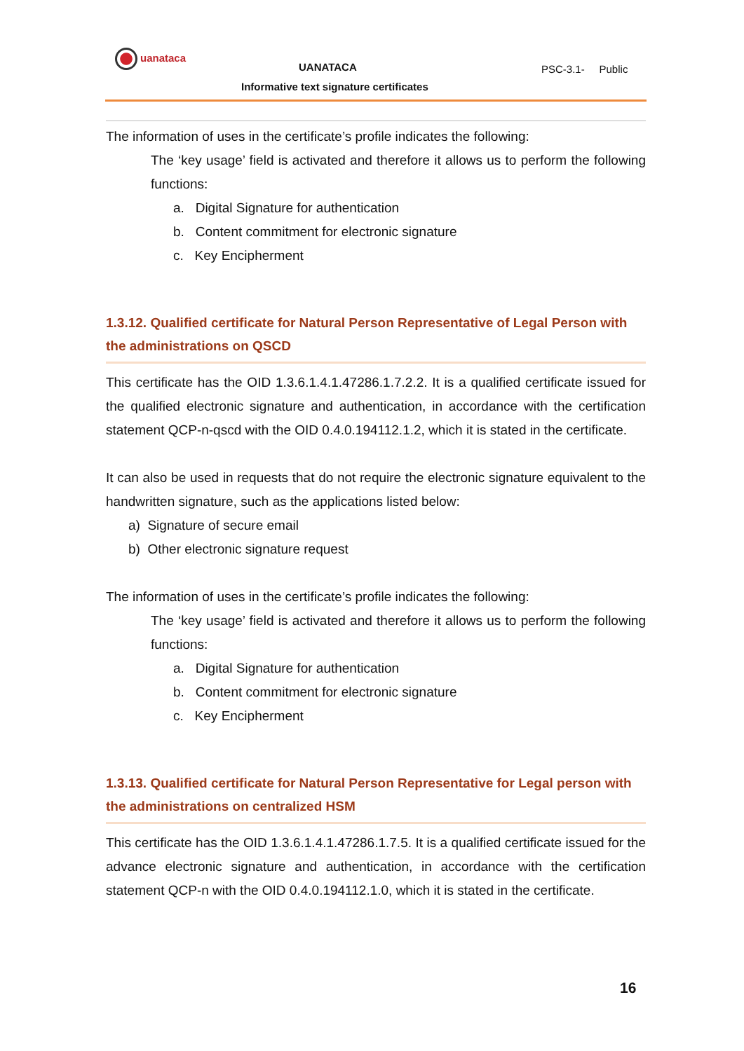uanataca
UANATACA
Informative text signature certificates
PSC-3.1- Public
The information of uses in the certificate’s profile indicates the following:
The ‘key usage’ field is activated and therefore it allows us to perform the following functions:
a. Digital Signature for authentication
b. Content commitment for electronic signature
c. Key Encipherment
1.3.12. Qualified certificate for Natural Person Representative of Legal Person with the administrations on QSCD
This certificate has the OID 1.3.6.1.4.1.47286.1.7.2.2. It is a qualified certificate issued for the qualified electronic signature and authentication, in accordance with the certification statement QCP-n-qscd with the OID 0.4.0.194112.1.2, which it is stated in the certificate.
It can also be used in requests that do not require the electronic signature equivalent to the handwritten signature, such as the applications listed below:
a) Signature of secure email
b) Other electronic signature request
The information of uses in the certificate’s profile indicates the following:
The ‘key usage’ field is activated and therefore it allows us to perform the following functions:
a. Digital Signature for authentication
b. Content commitment for electronic signature
c. Key Encipherment
1.3.13. Qualified certificate for Natural Person Representative for Legal person with the administrations on centralized HSM
This certificate has the OID 1.3.6.1.4.1.47286.1.7.5. It is a qualified certificate issued for the advance electronic signature and authentication, in accordance with the certification statement QCP-n with the OID 0.4.0.194112.1.0, which it is stated in the certificate.
16